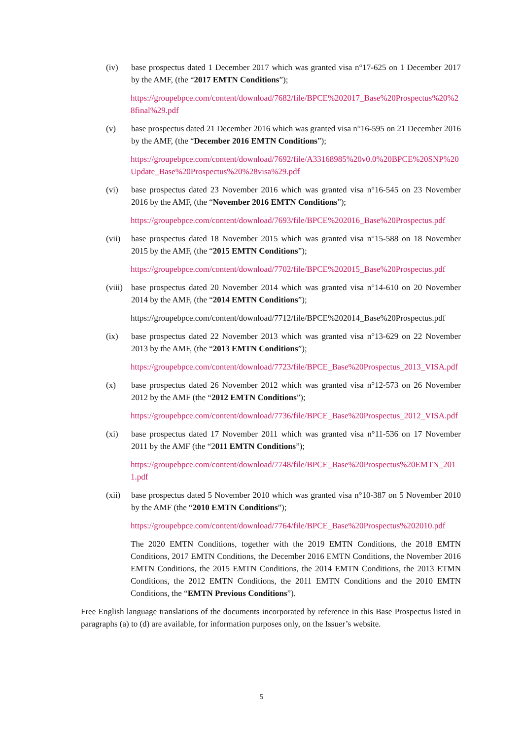(iv) base prospectus dated 1 December 2017 which was granted visa n°17-625 on 1 December 2017 by the AMF, (the “2017 EMTN Conditions”);
https://groupebpce.com/content/download/7682/file/BPCE%202017_Base%20Prospectus%20%28final%29.pdf
(v) base prospectus dated 21 December 2016 which was granted visa n°16-595 on 21 December 2016 by the AMF, (the “December 2016 EMTN Conditions”);
https://groupebpce.com/content/download/7692/file/A33168985%20v0.0%20BPCE%20SNP%20Update_Base%20Prospectus%20%28visa%29.pdf
(vi) base prospectus dated 23 November 2016 which was granted visa n°16-545 on 23 November 2016 by the AMF, (the “November 2016 EMTN Conditions”);
https://groupebpce.com/content/download/7693/file/BPCE%202016_Base%20Prospectus.pdf
(vii) base prospectus dated 18 November 2015 which was granted visa n°15-588 on 18 November 2015 by the AMF, (the “2015 EMTN Conditions”);
https://groupebpce.com/content/download/7702/file/BPCE%202015_Base%20Prospectus.pdf
(viii)
base prospectus dated 20 November 2014 which was granted visa n°14-610 on 20 November 2014 by the AMF, (the “2014 EMTN Conditions”);
https://groupebpce.com/content/download/7712/file/BPCE%202014_Base%20Prospectus.pdf
(ix) base prospectus dated 22 November 2013 which was granted visa n°13-629 on 22 November 2013 by the AMF, (the “2013 EMTN Conditions”);
https://groupebpce.com/content/download/7723/file/BPCE_Base%20Prospectus_2013_VISA.pdf
(x) base prospectus dated 26 November 2012 which was granted visa n°12-573 on 26 November 2012 by the AMF (the “2012 EMTN Conditions”);
https://groupebpce.com/content/download/7736/file/BPCE_Base%20Prospectus_2012_VISA.pdf
(xi) base prospectus dated 17 November 2011 which was granted visa n°11-536 on 17 November 2011 by the AMF (the “2011 EMTN Conditions”);
https://groupebpce.com/content/download/7748/file/BPCE_Base%20Prospectus%20EMTN_2011.pdf
(xii) base prospectus dated 5 November 2010 which was granted visa n°10-387 on 5 November 2010 by the AMF (the “2010 EMTN Conditions”);
https://groupebpce.com/content/download/7764/file/BPCE_Base%20Prospectus%202010.pdf
The 2020 EMTN Conditions, together with the 2019 EMTN Conditions, the 2018 EMTN Conditions, 2017 EMTN Conditions, the December 2016 EMTN Conditions, the November 2016 EMTN Conditions, the 2015 EMTN Conditions, the 2014 EMTN Conditions, the 2013 ETMN Conditions, the 2012 EMTN Conditions, the 2011 EMTN Conditions and the 2010 EMTN Conditions, the “EMTN Previous Conditions”).
Free English language translations of the documents incorporated by reference in this Base Prospectus listed in paragraphs (a) to (d) are available, for information purposes only, on the Issuer’s website.
5